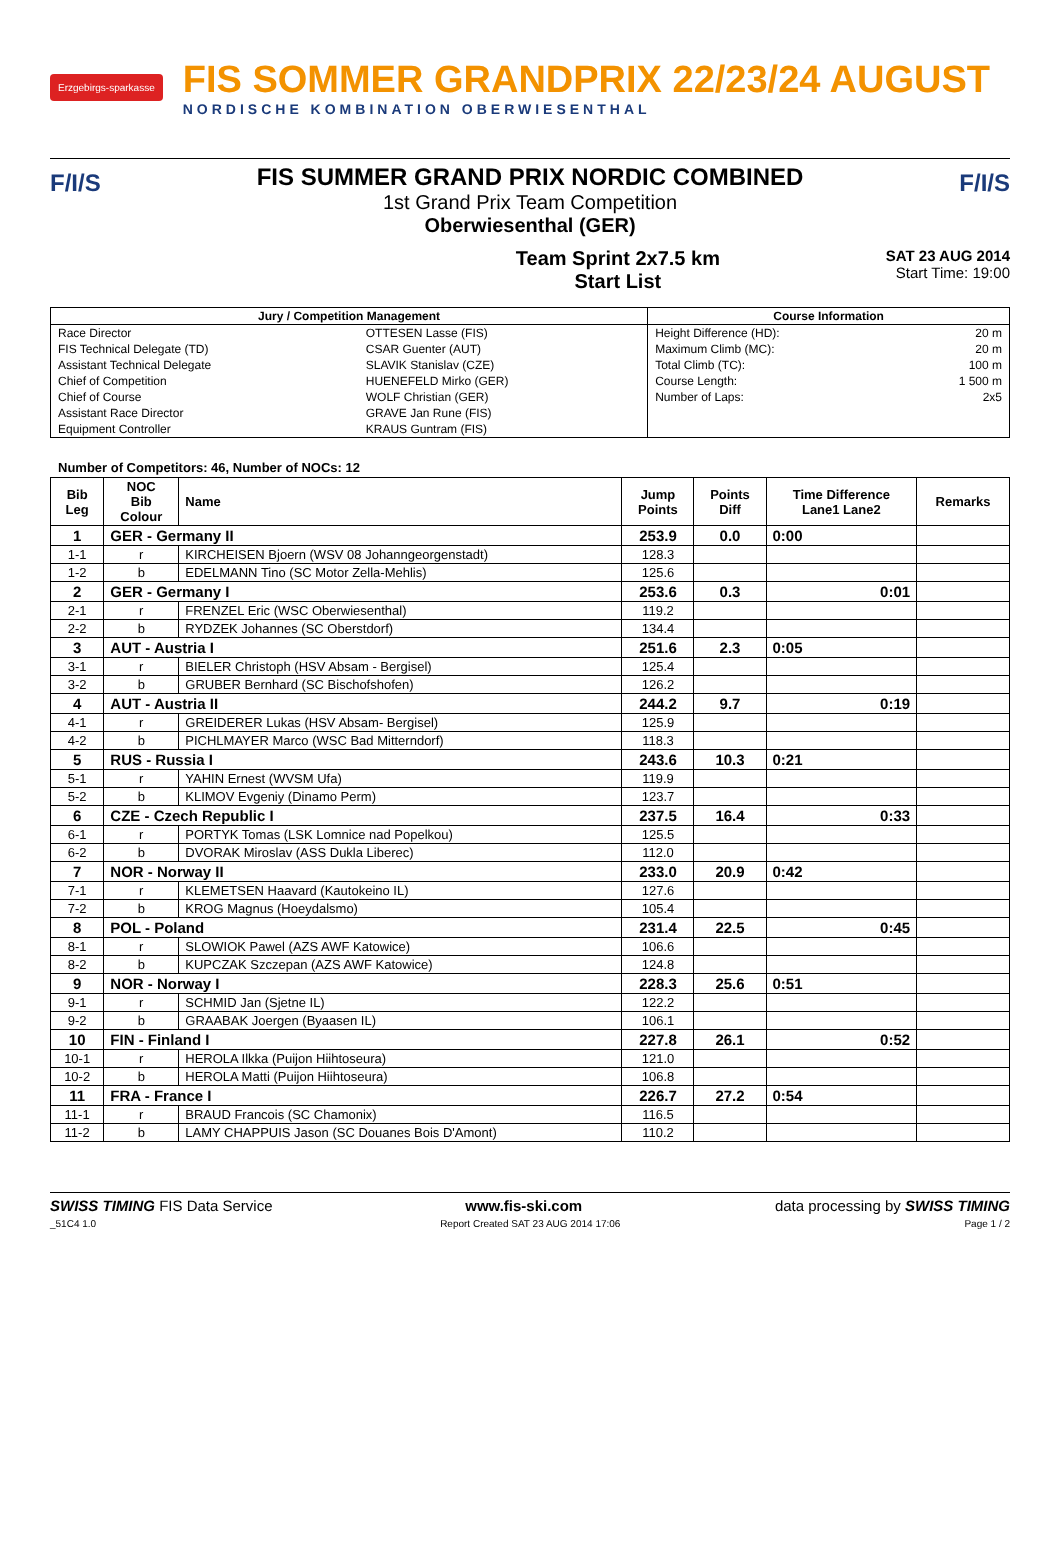Erzgebirgs-sparkasse
FIS SOMMER GRANDPRIX 22/23/24 AUGUST
NORDISCHE KOMBINATION OBERWIESENTHAL
F/I/S F/I/S
FIS SUMMER GRAND PRIX NORDIC COMBINED
1st Grand Prix Team Competition
Oberwiesenthal (GER)
Team Sprint 2x7.5 km
Start List
SAT 23 AUG 2014
Start Time: 19:00
| Jury / Competition Management | | Course Information | |
| --- | --- | --- | --- |
| Race Director | OTTESEN Lasse (FIS) | Height Difference (HD): | 20 m |
| FIS Technical Delegate (TD) | CSAR Guenter (AUT) | Maximum Climb (MC): | 20 m |
| Assistant Technical Delegate | SLAVIK Stanislav (CZE) | Total Climb (TC): | 100 m |
| Chief of Competition | HUENEFELD Mirko (GER) | Course Length: | 1 500 m |
| Chief of Course | WOLF Christian (GER) | Number of Laps: | 2x5 |
| Assistant Race Director | GRAVE Jan Rune (FIS) | | |
| Equipment Controller | KRAUS Guntram (FIS) | | |
Number of Competitors: 46, Number of NOCs: 12
| Bib Leg | NOC Bib Colour | Name | Jump Points | Points Diff | Time Difference Lane1 Lane2 | Remarks |
| --- | --- | --- | --- | --- | --- | --- |
| 1 | GER - Germany II | | 253.9 | 0.0 | 0:00 | |
| 1-1 | r | KIRCHEISEN Bjoern (WSV 08 Johanngeorgenstadt) | 128.3 | | | |
| 1-2 | b | EDELMANN Tino (SC Motor Zella-Mehlis) | 125.6 | | | |
| 2 | GER - Germany I | | 253.6 | 0.3 | 0:01 | |
| 2-1 | r | FRENZEL Eric (WSC Oberwiesenthal) | 119.2 | | | |
| 2-2 | b | RYDZEK Johannes (SC Oberstdorf) | 134.4 | | | |
| 3 | AUT - Austria I | | 251.6 | 2.3 | 0:05 | |
| 3-1 | r | BIELER Christoph (HSV Absam - Bergisel) | 125.4 | | | |
| 3-2 | b | GRUBER Bernhard (SC Bischofshofen) | 126.2 | | | |
| 4 | AUT - Austria II | | 244.2 | 9.7 | 0:19 | |
| 4-1 | r | GREIDERER Lukas (HSV Absam- Bergisel) | 125.9 | | | |
| 4-2 | b | PICHLMAYER Marco (WSC Bad Mitterndorf) | 118.3 | | | |
| 5 | RUS - Russia I | | 243.6 | 10.3 | 0:21 | |
| 5-1 | r | YAHIN Ernest (WVSM Ufa) | 119.9 | | | |
| 5-2 | b | KLIMOV Evgeniy (Dinamo Perm) | 123.7 | | | |
| 6 | CZE - Czech Republic I | | 237.5 | 16.4 | 0:33 | |
| 6-1 | r | PORTYK Tomas (LSK Lomnice nad Popelkou) | 125.5 | | | |
| 6-2 | b | DVORAK Miroslav (ASS Dukla Liberec) | 112.0 | | | |
| 7 | NOR - Norway II | | 233.0 | 20.9 | 0:42 | |
| 7-1 | r | KLEMETSEN Haavard (Kautokeino IL) | 127.6 | | | |
| 7-2 | b | KROG Magnus (Hoeydalsmo) | 105.4 | | | |
| 8 | POL - Poland | | 231.4 | 22.5 | 0:45 | |
| 8-1 | r | SLOWIOK Pawel (AZS AWF Katowice) | 106.6 | | | |
| 8-2 | b | KUPCZAK Szczepan (AZS AWF Katowice) | 124.8 | | | |
| 9 | NOR - Norway I | | 228.3 | 25.6 | 0:51 | |
| 9-1 | r | SCHMID Jan (Sjetne IL) | 122.2 | | | |
| 9-2 | b | GRAABAK Joergen (Byaasen IL) | 106.1 | | | |
| 10 | FIN - Finland I | | 227.8 | 26.1 | 0:52 | |
| 10-1 | r | HEROLA Ilkka (Puijon Hiihtoseura) | 121.0 | | | |
| 10-2 | b | HEROLA Matti (Puijon Hiihtoseura) | 106.8 | | | |
| 11 | FRA - France I | | 226.7 | 27.2 | 0:54 | |
| 11-1 | r | BRAUD Francois (SC Chamonix) | 116.5 | | | |
| 11-2 | b | LAMY CHAPPUIS Jason (SC Douanes Bois D'Amont) | 110.2 | | | |
SWISS TIMING FIS Data Service www.fis-ski.com data processing by SWISS TIMING
_51C4 1.0 Report Created SAT 23 AUG 2014 17:06 Page 1 / 2